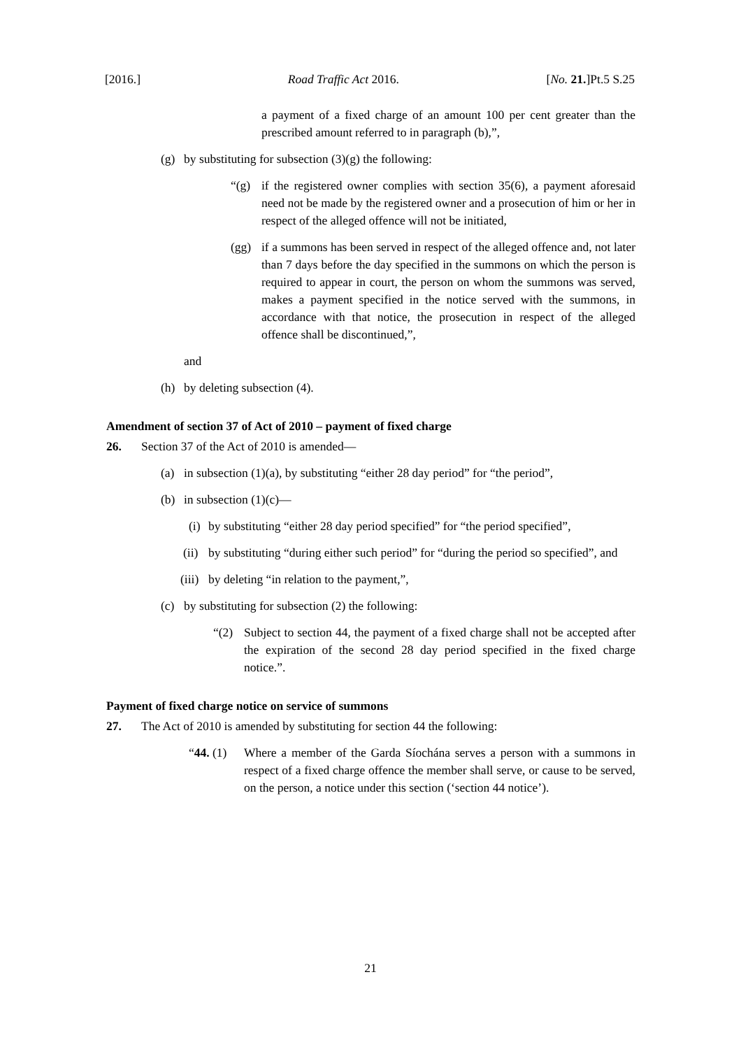[2016.] Road Traffic Act 2016. [No. 21.]Pt.5 S.25
a payment of a fixed charge of an amount 100 per cent greater than the prescribed amount referred to in paragraph (b),”,
(g) by substituting for subsection (3)(g) the following:
“(g) if the registered owner complies with section 35(6), a payment aforesaid need not be made by the registered owner and a prosecution of him or her in respect of the alleged offence will not be initiated,
(gg) if a summons has been served in respect of the alleged offence and, not later than 7 days before the day specified in the summons on which the person is required to appear in court, the person on whom the summons was served, makes a payment specified in the notice served with the summons, in accordance with that notice, the prosecution in respect of the alleged offence shall be discontinued,”,
and
(h) by deleting subsection (4).
Amendment of section 37 of Act of 2010 – payment of fixed charge
26. Section 37 of the Act of 2010 is amended—
(a) in subsection (1)(a), by substituting “either 28 day period” for “the period”,
(b) in subsection (1)(c)—
(i) by substituting “either 28 day period specified” for “the period specified”,
(ii)
by substituting “during either such period” for “during the period so specified”, and
(iii) by deleting “in relation to the payment,”,
(c) by substituting for subsection (2) the following:
“(2) Subject to section 44, the payment of a fixed charge shall not be accepted after the expiration of the second 28 day period specified in the fixed charge notice.”.
Payment of fixed charge notice on service of summons
27. The Act of 2010 is amended by substituting for section 44 the following:
“44. (1)
Where a member of the Garda Síochána serves a person with a summons in respect of a fixed charge offence the member shall serve, or cause to be served, on the person, a notice under this section (‘section 44 notice’).
21